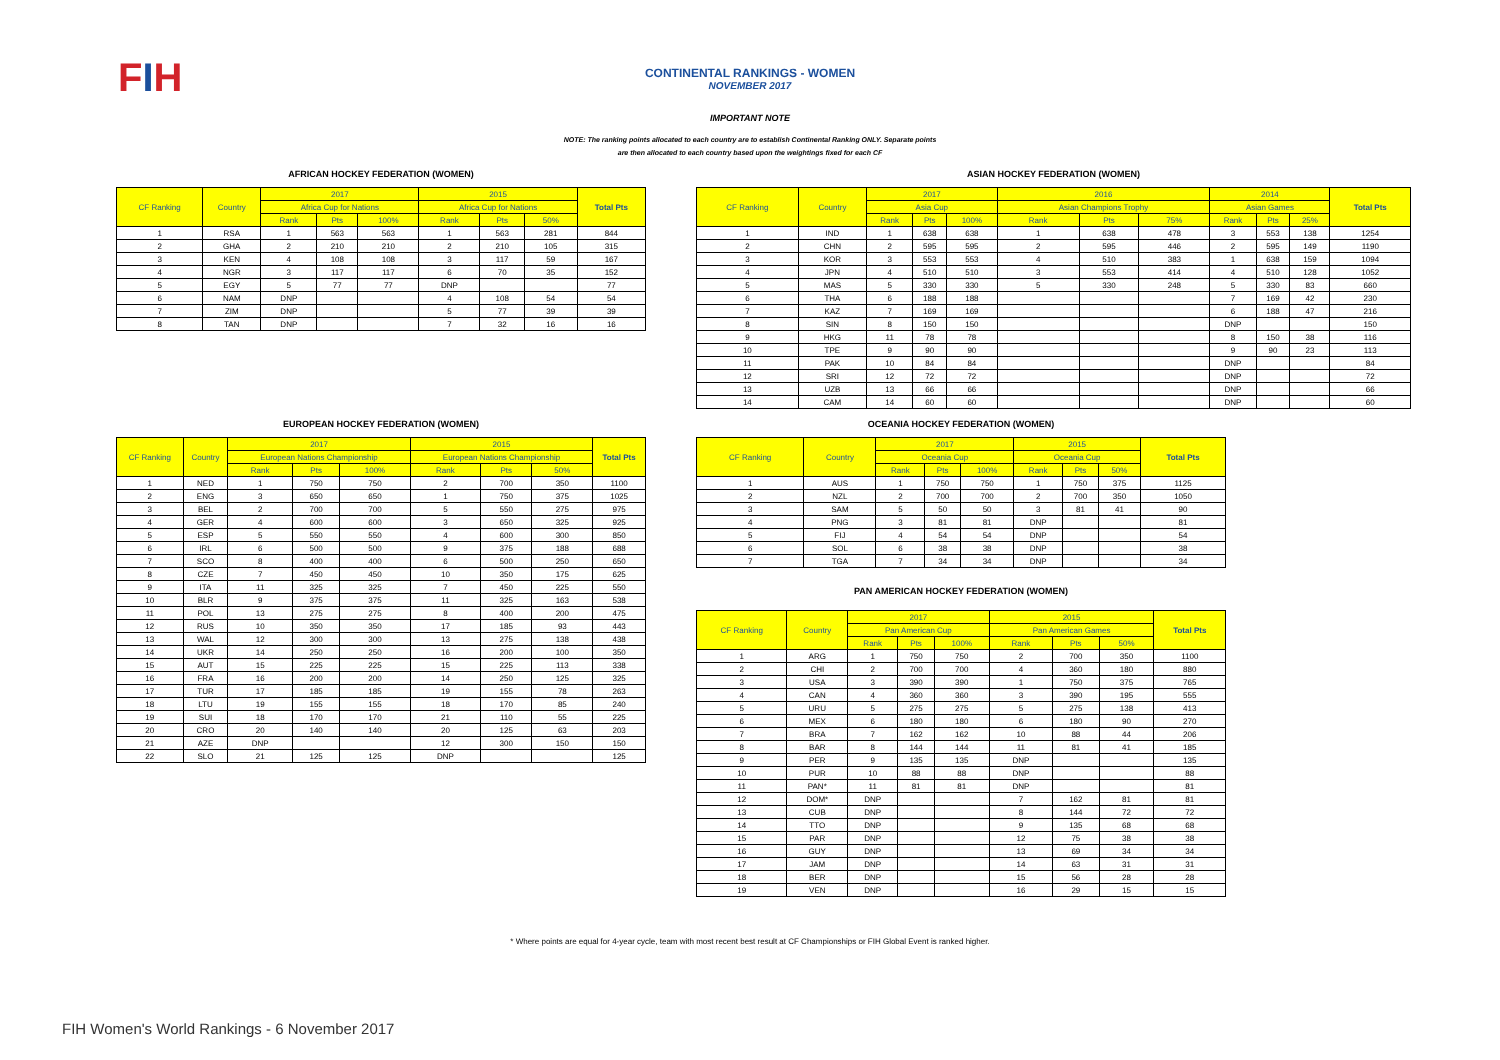FIH
CONTINENTAL RANKINGS - WOMEN
NOVEMBER 2017
IMPORTANT NOTE
NOTE: The ranking points allocated to each country are to establish Continental Ranking ONLY. Separate points
are then allocated to each country based upon the weightings fixed for each CF
AFRICAN HOCKEY FEDERATION (WOMEN)
| CF Ranking | Country | 2017 | | | 2015 | | | Total Pts |
| --- | --- | --- | --- | --- | --- | --- | --- | --- |
| | | Africa Cup for Nations | | | Africa Cup for Nations | | | |
| | | Rank | Pts | 100% | Rank | Pts | 50% | |
| 1 | RSA | 1 | 563 | 563 | 1 | 563 | 281 | 844 |
| 2 | GHA | 2 | 210 | 210 | 2 | 210 | 105 | 315 |
| 3 | KEN | 4 | 108 | 108 | 3 | 117 | 59 | 167 |
| 4 | NGR | 3 | 117 | 117 | 6 | 70 | 35 | 152 |
| 5 | EGY | 5 | 77 | 77 | DNP | | | 77 |
| 6 | NAM | DNP | | | 4 | 108 | 54 | 54 |
| 7 | ZIM | DNP | | | 5 | 77 | 39 | 39 |
| 8 | TAN | DNP | | | 7 | 32 | 16 | 16 |
ASIAN HOCKEY FEDERATION (WOMEN)
| CF Ranking | Country | 2017 | | | 2016 | | | 2014 | | | Total Pts |
| --- | --- | --- | --- | --- | --- | --- | --- | --- | --- | --- | --- |
| | | Asia Cup | | | Asian Champions Trophy | | | Asian Games | | | |
| | | Rank | Pts | 100% | Rank | Pts | 75% | Rank | Pts | 25% | |
| 1 | IND | 1 | 638 | 638 | 1 | 638 | 478 | 3 | 553 | 138 | 1254 |
| 2 | CHN | 2 | 595 | 595 | 2 | 595 | 446 | 2 | 595 | 149 | 1190 |
| 3 | KOR | 3 | 553 | 553 | 4 | 510 | 383 | 1 | 638 | 159 | 1094 |
| 4 | JPN | 4 | 510 | 510 | 3 | 553 | 414 | 4 | 510 | 128 | 1052 |
| 5 | MAS | 5 | 330 | 330 | 5 | 330 | 248 | 5 | 330 | 83 | 660 |
| 6 | THA | 6 | 188 | 188 | | | | 7 | 169 | 42 | 230 |
| 7 | KAZ | 7 | 169 | 169 | | | | 6 | 188 | 47 | 216 |
| 8 | SIN | 8 | 150 | 150 | | | | DNP | | | 150 |
| 9 | HKG | 11 | 78 | 78 | | | | 8 | 150 | 38 | 116 |
| 10 | TPE | 9 | 90 | 90 | | | | 9 | 90 | 23 | 113 |
| 11 | PAK | 10 | 84 | 84 | | | | DNP | | | 84 |
| 12 | SRI | 12 | 72 | 72 | | | | DNP | | | 72 |
| 13 | UZB | 13 | 66 | 66 | | | | DNP | | | 66 |
| 14 | CAM | 14 | 60 | 60 | | | | DNP | | | 60 |
EUROPEAN HOCKEY FEDERATION (WOMEN)
| CF Ranking | Country | 2017 | | | 2015 | | | Total Pts |
| --- | --- | --- | --- | --- | --- | --- | --- | --- |
| | | European Nations Championship | | | European Nations Championship | | | |
| | | Rank | Pts | 100% | Rank | Pts | 50% | |
| 1 | NED | 1 | 750 | 750 | 2 | 700 | 350 | 1100 |
| 2 | ENG | 3 | 650 | 650 | 1 | 750 | 375 | 1025 |
| 3 | BEL | 2 | 700 | 700 | 5 | 550 | 275 | 975 |
| 4 | GER | 4 | 600 | 600 | 3 | 650 | 325 | 925 |
| 5 | ESP | 5 | 550 | 550 | 4 | 600 | 300 | 850 |
| 6 | IRL | 6 | 500 | 500 | 9 | 375 | 188 | 688 |
| 7 | SCO | 8 | 400 | 400 | 6 | 500 | 250 | 650 |
| 8 | CZE | 7 | 450 | 450 | 10 | 350 | 175 | 625 |
| 9 | ITA | 11 | 325 | 325 | 7 | 450 | 225 | 550 |
| 10 | BLR | 9 | 375 | 375 | 11 | 325 | 163 | 538 |
| 11 | POL | 13 | 275 | 275 | 8 | 400 | 200 | 475 |
| 12 | RUS | 10 | 350 | 350 | 17 | 185 | 93 | 443 |
| 13 | WAL | 12 | 300 | 300 | 13 | 275 | 138 | 438 |
| 14 | UKR | 14 | 250 | 250 | 16 | 200 | 100 | 350 |
| 15 | AUT | 15 | 225 | 225 | 15 | 225 | 113 | 338 |
| 16 | FRA | 16 | 200 | 200 | 14 | 250 | 125 | 325 |
| 17 | TUR | 17 | 185 | 185 | 19 | 155 | 78 | 263 |
| 18 | LTU | 19 | 155 | 155 | 18 | 170 | 85 | 240 |
| 19 | SUI | 18 | 170 | 170 | 21 | 110 | 55 | 225 |
| 20 | CRO | 20 | 140 | 140 | 20 | 125 | 63 | 203 |
| 21 | AZE | DNP | | | 12 | 300 | 150 | 150 |
| 22 | SLO | 21 | 125 | 125 | DNP | | | 125 |
OCEANIA HOCKEY FEDERATION (WOMEN)
| CF Ranking | Country | 2017 | | | 2015 | | | Total Pts |
| --- | --- | --- | --- | --- | --- | --- | --- | --- |
| | | Oceania Cup | | | Oceania Cup | | | |
| | | Rank | Pts | 100% | Rank | Pts | 50% | |
| 1 | AUS | 1 | 750 | 750 | 1 | 750 | 375 | 1125 |
| 2 | NZL | 2 | 700 | 700 | 2 | 700 | 350 | 1050 |
| 3 | SAM | 5 | 50 | 50 | 3 | 81 | 41 | 90 |
| 4 | PNG | 3 | 81 | 81 | DNP | | | 81 |
| 5 | FIJ | 4 | 54 | 54 | DNP | | | 54 |
| 6 | SOL | 6 | 38 | 38 | DNP | | | 38 |
| 7 | TGA | 7 | 34 | 34 | DNP | | | 34 |
PAN AMERICAN HOCKEY FEDERATION (WOMEN)
| CF Ranking | Country | 2017 | | | 2015 | | | Total Pts |
| --- | --- | --- | --- | --- | --- | --- | --- | --- |
| | | Pan American Cup | | | Pan American Games | | | |
| | | Rank | Pts | 100% | Rank | Pts | 50% | |
| 1 | ARG | 1 | 750 | 750 | 2 | 700 | 350 | 1100 |
| 2 | CHI | 2 | 700 | 700 | 4 | 360 | 180 | 880 |
| 3 | USA | 3 | 390 | 390 | 1 | 750 | 375 | 765 |
| 4 | CAN | 4 | 360 | 360 | 3 | 390 | 195 | 555 |
| 5 | URU | 5 | 275 | 275 | 5 | 275 | 138 | 413 |
| 6 | MEX | 6 | 180 | 180 | 6 | 180 | 90 | 270 |
| 7 | BRA | 7 | 162 | 162 | 10 | 88 | 44 | 206 |
| 8 | BAR | 8 | 144 | 144 | 11 | 81 | 41 | 185 |
| 9 | PER | 9 | 135 | 135 | DNP | | | 135 |
| 10 | PUR | 10 | 88 | 88 | DNP | | | 88 |
| 11 | PAN* | 11 | 81 | 81 | DNP | | | 81 |
| 12 | DOM* | DNP | | | 7 | 162 | 81 | 81 |
| 13 | CUB | DNP | | | 8 | 144 | 72 | 72 |
| 14 | TTO | DNP | | | 9 | 135 | 68 | 68 |
| 15 | PAR | DNP | | | 12 | 75 | 38 | 38 |
| 16 | GUY | DNP | | | 13 | 69 | 34 | 34 |
| 17 | JAM | DNP | | | 14 | 63 | 31 | 31 |
| 18 | BER | DNP | | | 15 | 56 | 28 | 28 |
| 19 | VEN | DNP | | | 16 | 29 | 15 | 15 |
* Where points are equal for 4-year cycle, team with most recent best result at CF Championships or FIH Global Event is ranked higher.
FIH Women's World Rankings - 6 November 2017